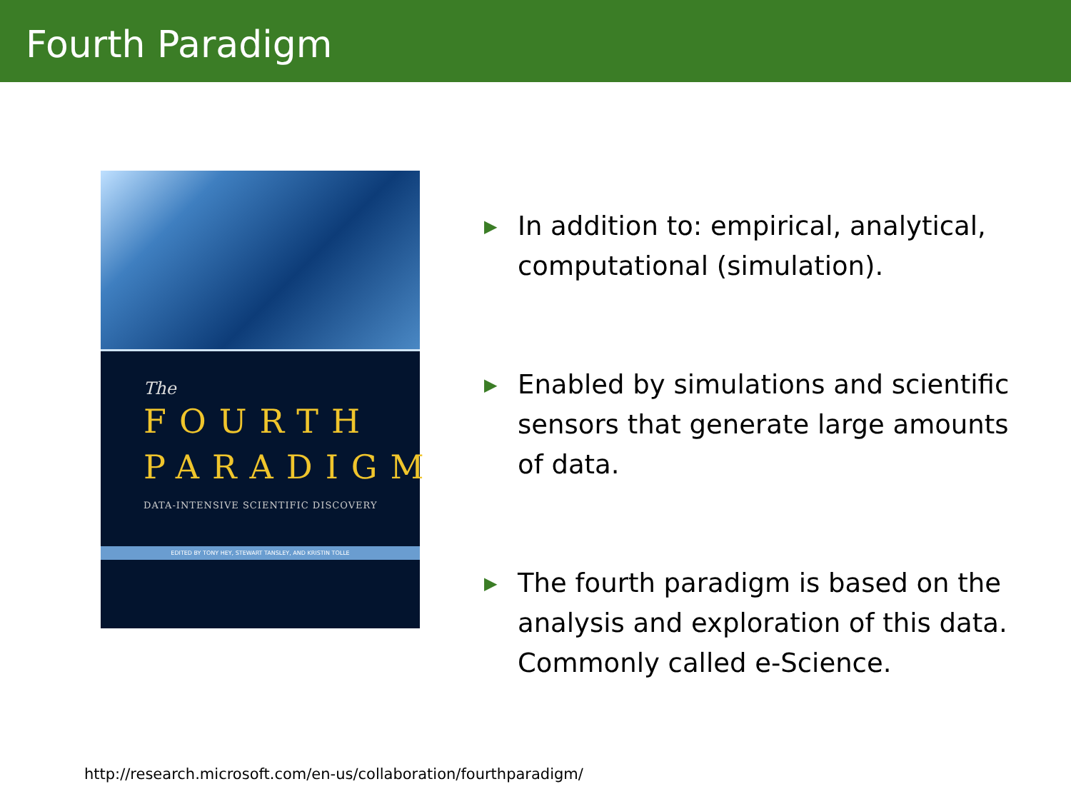Fourth Paradigm
The
FOURTH
PARADIGM
DATA-INTENSIVE SCIENTIFIC DISCOVERY
EDITED BY TONY HEY, STEWART TANSLEY, AND KRISTIN TOLLE
▶ In addition to: empirical, analytical, computational (simulation).
▶ Enabled by simulations and scientific sensors that generate large amounts of data.
▶ The fourth paradigm is based on the analysis and exploration of this data. Commonly called e-Science.
http://research.microsoft.com/en-us/collaboration/fourthparadigm/